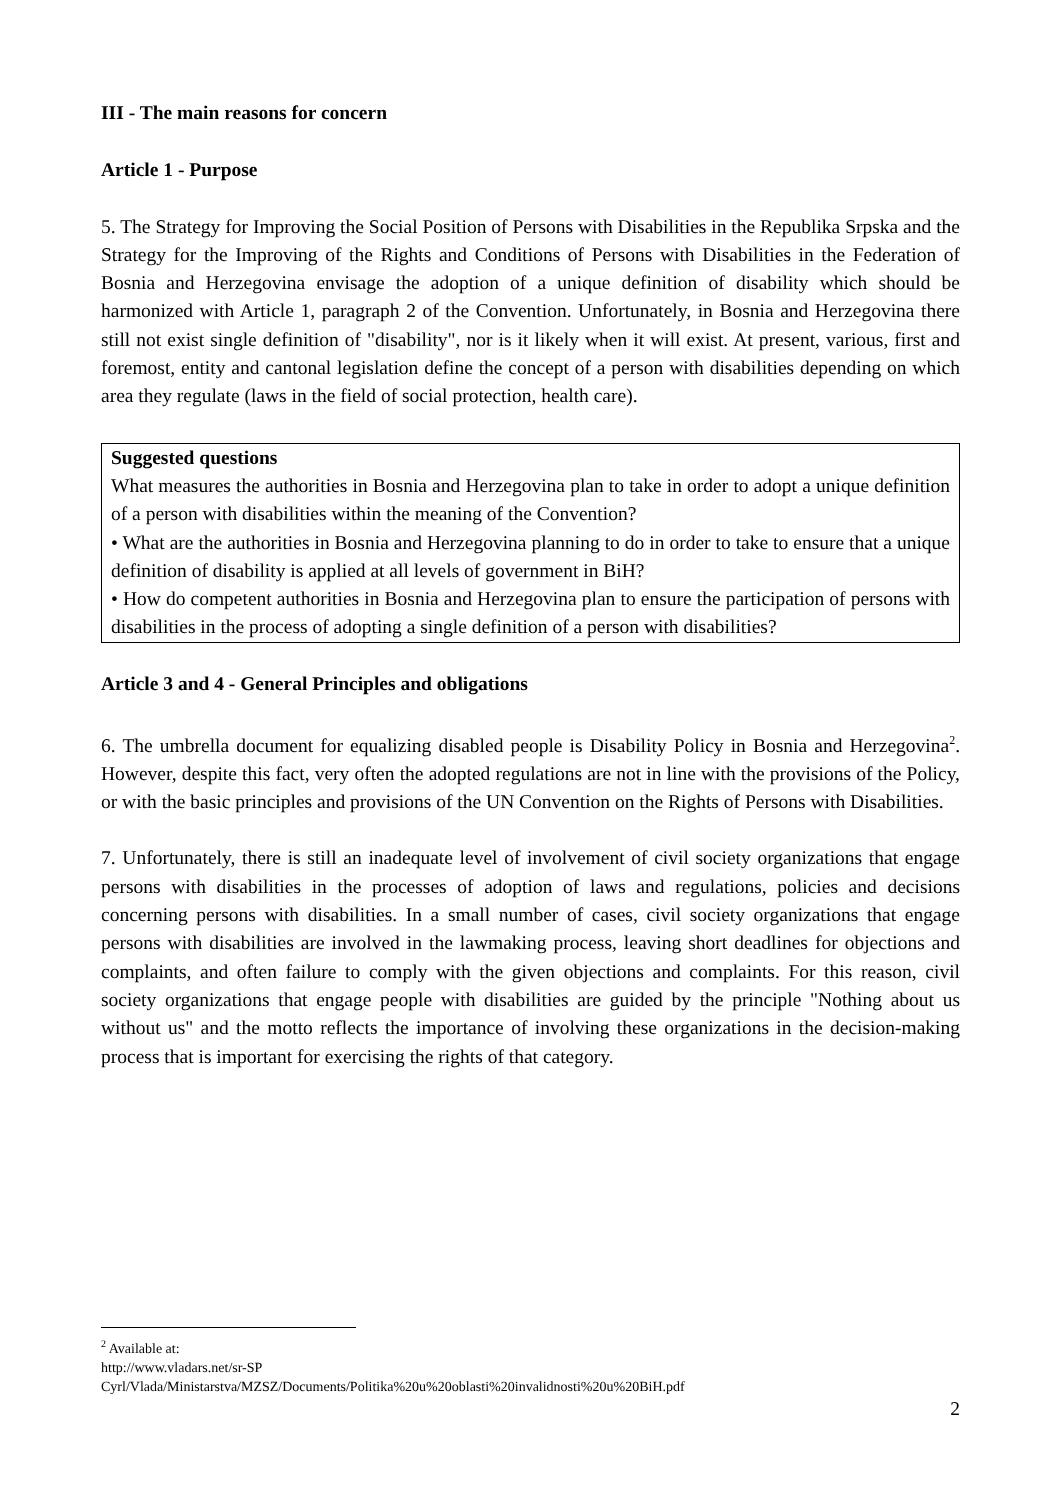III - The main reasons for concern
Article 1 - Purpose
5. The Strategy for Improving the Social Position of Persons with Disabilities in the Republika Srpska and the Strategy for the Improving of the Rights and Conditions of Persons with Disabilities in the Federation of Bosnia and Herzegovina envisage the adoption of a unique definition of disability which should be harmonized with Article 1, paragraph 2 of the Convention. Unfortunately, in Bosnia and Herzegovina there still not exist single definition of "disability", nor is it likely when it will exist. At present, various, first and foremost, entity and cantonal legislation define the concept of a person with disabilities depending on which area they regulate (laws in the field of social protection, health care).
Suggested questions
What measures the authorities in Bosnia and Herzegovina plan to take in order to adopt a unique definition of a person with disabilities within the meaning of the Convention?
• What are the authorities in Bosnia and Herzegovina planning to do in order to take to ensure that a unique definition of disability is applied at all levels of government in BiH?
• How do competent authorities in Bosnia and Herzegovina plan to ensure the participation of persons with disabilities in the process of adopting a single definition of a person with disabilities?
Article 3 and 4 - General Principles and obligations
6. The umbrella document for equalizing disabled people is Disability Policy in Bosnia and Herzegovina<sup>2</sup>. However, despite this fact, very often the adopted regulations are not in line with the provisions of the Policy, or with the basic principles and provisions of the UN Convention on the Rights of Persons with Disabilities.
7. Unfortunately, there is still an inadequate level of involvement of civil society organizations that engage persons with disabilities in the processes of adoption of laws and regulations, policies and decisions concerning persons with disabilities. In a small number of cases, civil society organizations that engage persons with disabilities are involved in the lawmaking process, leaving short deadlines for objections and complaints, and often failure to comply with the given objections and complaints. For this reason, civil society organizations that engage people with disabilities are guided by the principle "Nothing about us without us" and the motto reflects the importance of involving these organizations in the decision-making process that is important for exercising the rights of that category.
<sup>2</sup> Available at:
http://www.vladars.net/sr-SP
Cyrl/Vlada/Ministarstva/MZSZ/Documents/Politika%20u%20oblasti%20invalidnosti%20u%20BiH.pdf
2